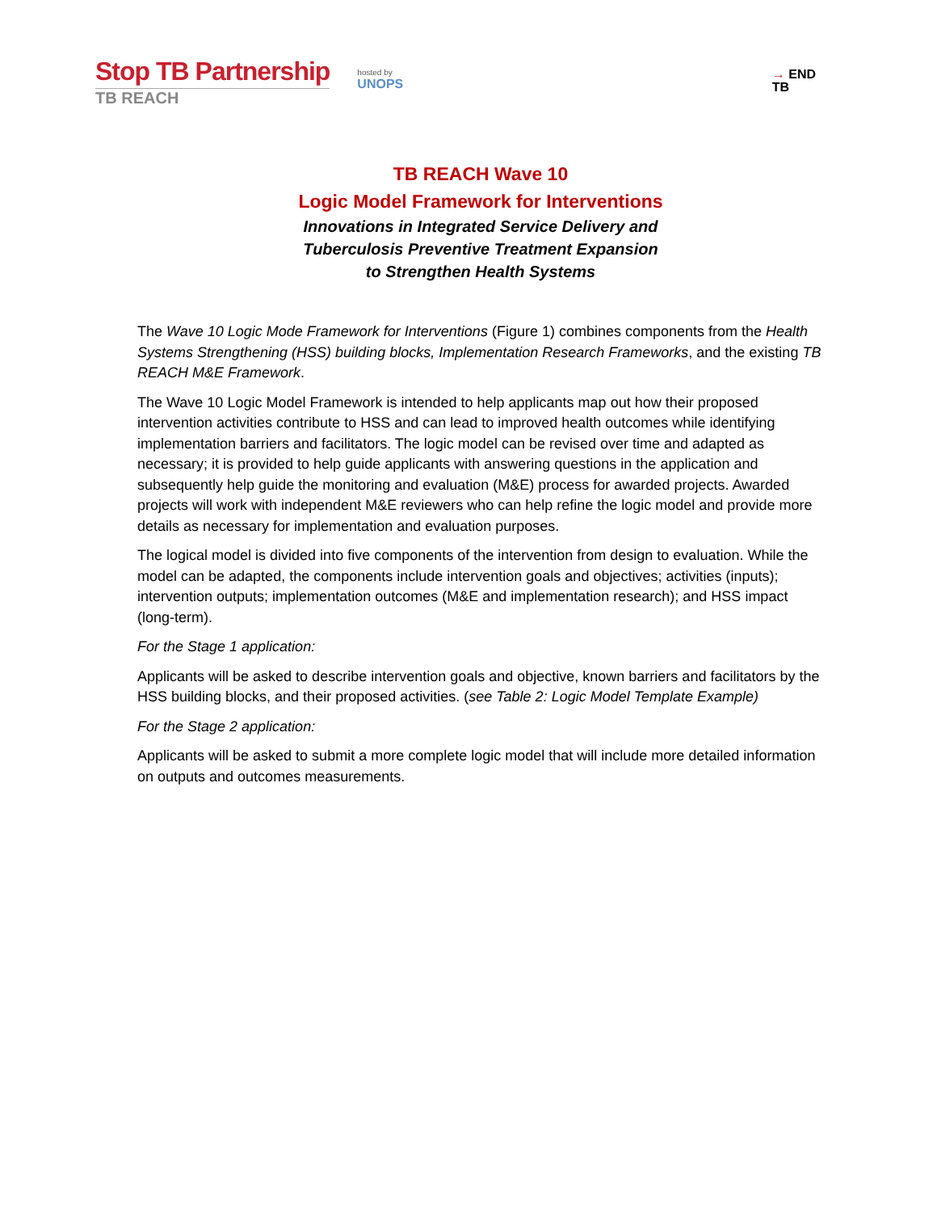Stop TB Partnership
TB REACH
hosted by
UNOPS
→ END
TB
TB REACH Wave 10
Logic Model Framework for Interventions
Innovations in Integrated Service Delivery and
Tuberculosis Preventive Treatment Expansion
to Strengthen Health Systems
The Wave 10 Logic Mode Framework for Interventions (Figure 1) combines components from the Health Systems Strengthening (HSS) building blocks, Implementation Research Frameworks, and the existing TB REACH M&E Framework.
The Wave 10 Logic Model Framework is intended to help applicants map out how their proposed intervention activities contribute to HSS and can lead to improved health outcomes while identifying implementation barriers and facilitators. The logic model can be revised over time and adapted as necessary; it is provided to help guide applicants with answering questions in the application and subsequently help guide the monitoring and evaluation (M&E) process for awarded projects. Awarded projects will work with independent M&E reviewers who can help refine the logic model and provide more details as necessary for implementation and evaluation purposes.
The logical model is divided into five components of the intervention from design to evaluation. While the model can be adapted, the components include intervention goals and objectives; activities (inputs); intervention outputs; implementation outcomes (M&E and implementation research); and HSS impact (long-term).
For the Stage 1 application:
Applicants will be asked to describe intervention goals and objective, known barriers and facilitators by the HSS building blocks, and their proposed activities. (see Table 2: Logic Model Template Example)
For the Stage 2 application:
Applicants will be asked to submit a more complete logic model that will include more detailed information on outputs and outcomes measurements.